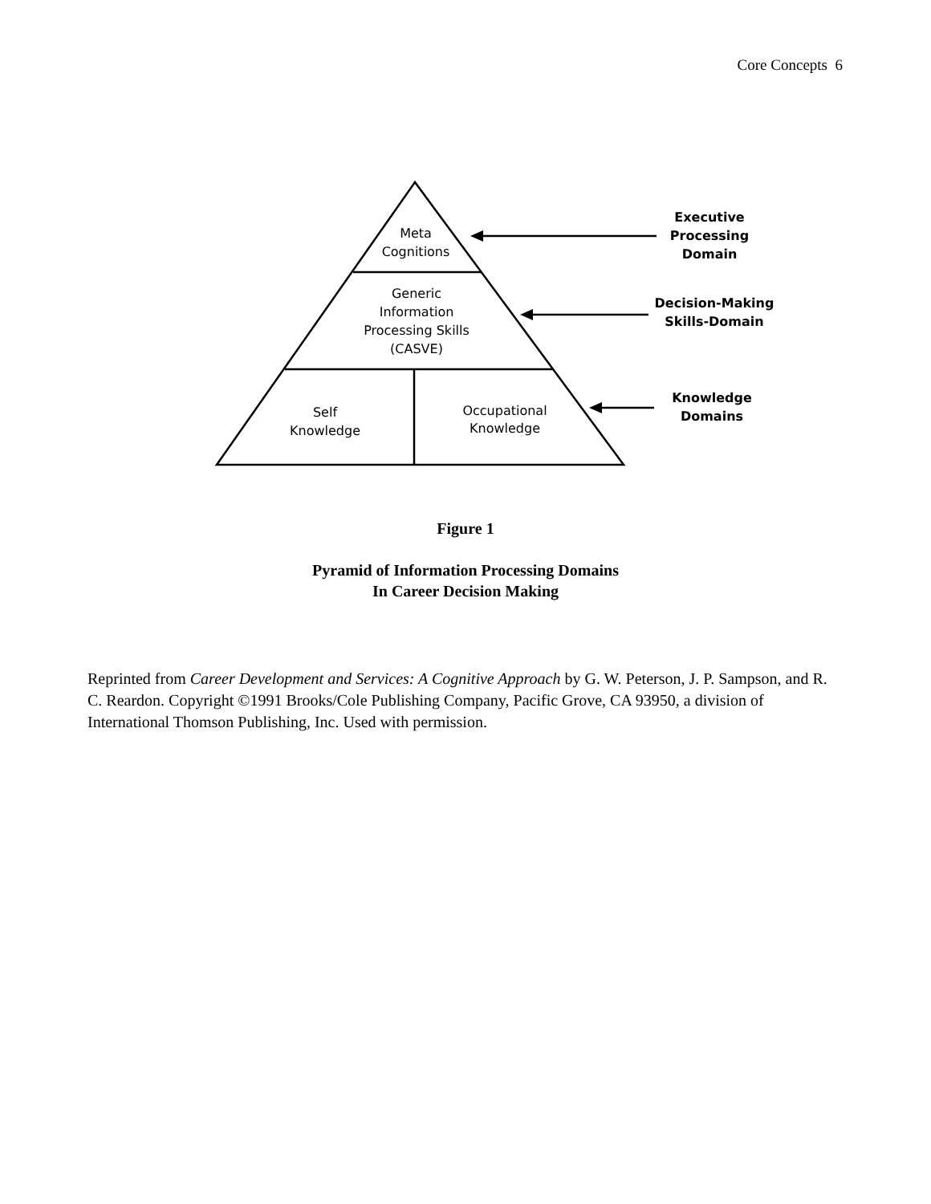Core Concepts 6
Meta
Cognitions
Generic
Information
Processing Skills
(CASVE)
Self
Knowledge
Occupational
Knowledge
Executive
Processing
Domain
Decision-Making
Skills-Domain
Knowledge
Domains
Figure 1
Pyramid of Information Processing Domains
In Career Decision Making
Reprinted from Career Development and Services: A Cognitive Approach by G. W. Peterson, J. P. Sampson, and R. C. Reardon. Copyright ©1991 Brooks/Cole Publishing Company, Pacific Grove, CA 93950, a division of International Thomson Publishing, Inc. Used with permission.